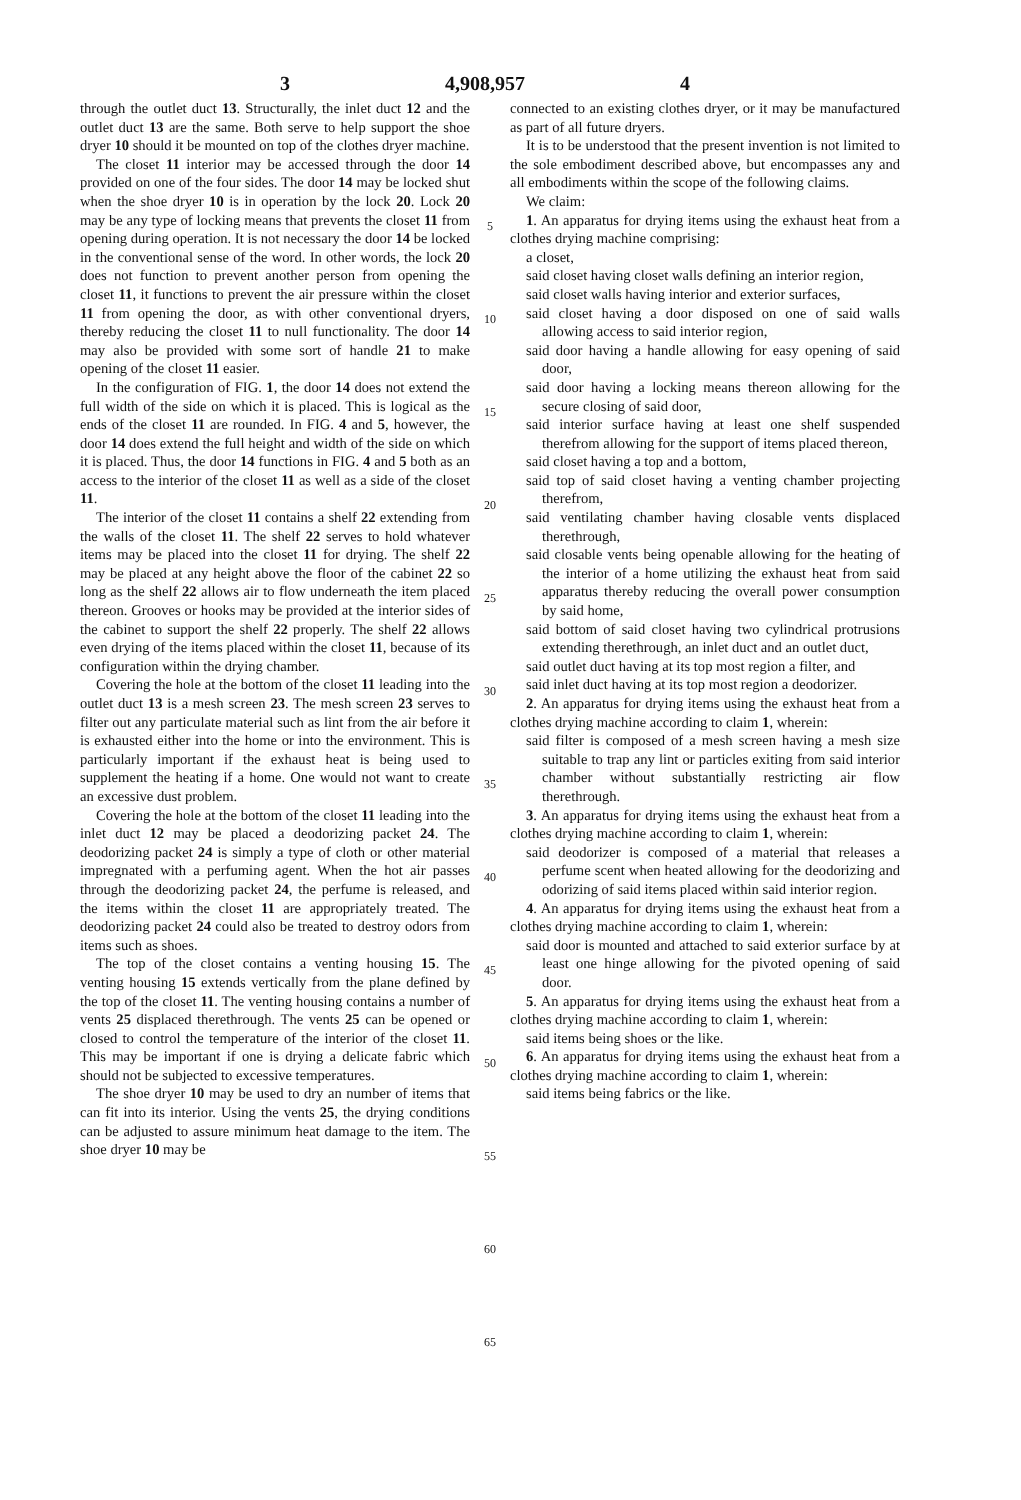3 4,908,957 4
through the outlet duct 13. Structurally, the inlet duct 12 and the outlet duct 13 are the same. Both serve to help support the shoe dryer 10 should it be mounted on top of the clothes dryer machine.
The closet 11 interior may be accessed through the door 14 provided on one of the four sides. The door 14 may be locked shut when the shoe dryer 10 is in operation by the lock 20. Lock 20 may be any type of locking means that prevents the closet 11 from opening during operation. It is not necessary the door 14 be locked in the conventional sense of the word. In other words, the lock 20 does not function to prevent another person from opening the closet 11, it functions to prevent the air pressure within the closet 11 from opening the door, as with other conventional dryers, thereby reducing the closet 11 to null functionality. The door 14 may also be provided with some sort of handle 21 to make opening of the closet 11 easier.
In the configuration of FIG. 1, the door 14 does not extend the full width of the side on which it is placed. This is logical as the ends of the closet 11 are rounded. In FIG. 4 and 5, however, the door 14 does extend the full height and width of the side on which it is placed. Thus, the door 14 functions in FIG. 4 and 5 both as an access to the interior of the closet 11 as well as a side of the closet 11.
The interior of the closet 11 contains a shelf 22 extending from the walls of the closet 11. The shelf 22 serves to hold whatever items may be placed into the closet 11 for drying. The shelf 22 may be placed at any height above the floor of the cabinet 22 so long as the shelf 22 allows air to flow underneath the item placed thereon. Grooves or hooks may be provided at the interior sides of the cabinet to support the shelf 22 properly. The shelf 22 allows even drying of the items placed within the closet 11, because of its configuration within the drying chamber.
Covering the hole at the bottom of the closet 11 leading into the outlet duct 13 is a mesh screen 23. The mesh screen 23 serves to filter out any particulate material such as lint from the air before it is exhausted either into the home or into the environment. This is particularly important if the exhaust heat is being used to supplement the heating if a home. One would not want to create an excessive dust problem.
Covering the hole at the bottom of the closet 11 leading into the inlet duct 12 may be placed a deodorizing packet 24. The deodorizing packet 24 is simply a type of cloth or other material impregnated with a perfuming agent. When the hot air passes through the deodorizing packet 24, the perfume is released, and the items within the closet 11 are appropriately treated. The deodorizing packet 24 could also be treated to destroy odors from items such as shoes.
The top of the closet contains a venting housing 15. The venting housing 15 extends vertically from the plane defined by the top of the closet 11. The venting housing contains a number of vents 25 displaced therethrough. The vents 25 can be opened or closed to control the temperature of the interior of the closet 11. This may be important if one is drying a delicate fabric which should not be subjected to excessive temperatures.
The shoe dryer 10 may be used to dry an number of items that can fit into its interior. Using the vents 25, the drying conditions can be adjusted to assure minimum heat damage to the item. The shoe dryer 10 may be
5
10
15
20
25
30
35
40
45
50
55
60
65
connected to an existing clothes dryer, or it may be manufactured as part of all future dryers.
It is to be understood that the present invention is not limited to the sole embodiment described above, but encompasses any and all embodiments within the scope of the following claims.
We claim:
1. An apparatus for drying items using the exhaust heat from a clothes drying machine comprising:
a closet,
said closet having closet walls defining an interior region,
said closet walls having interior and exterior surfaces,
said closet having a door disposed on one of said walls allowing access to said interior region,
said door having a handle allowing for easy opening of said door,
said door having a locking means thereon allowing for the secure closing of said door,
said interior surface having at least one shelf suspended therefrom allowing for the support of items placed thereon,
said closet having a top and a bottom,
said top of said closet having a venting chamber projecting therefrom,
said ventilating chamber having closable vents displaced therethrough,
said closable vents being openable allowing for the heating of the interior of a home utilizing the exhaust heat from said apparatus thereby reducing the overall power consumption by said home,
said bottom of said closet having two cylindrical protrusions extending therethrough, an inlet duct and an outlet duct,
said outlet duct having at its top most region a filter, and
said inlet duct having at its top most region a deodorizer.
2. An apparatus for drying items using the exhaust heat from a clothes drying machine according to claim 1, wherein:
said filter is composed of a mesh screen having a mesh size suitable to trap any lint or particles exiting from said interior chamber without substantially restricting air flow therethrough.
3. An apparatus for drying items using the exhaust heat from a clothes drying machine according to claim 1, wherein:
said deodorizer is composed of a material that releases a perfume scent when heated allowing for the deodorizing and odorizing of said items placed within said interior region.
4. An apparatus for drying items using the exhaust heat from a clothes drying machine according to claim 1, wherein:
said door is mounted and attached to said exterior surface by at least one hinge allowing for the pivoted opening of said door.
5. An apparatus for drying items using the exhaust heat from a clothes drying machine according to claim 1, wherein:
said items being shoes or the like.
6. An apparatus for drying items using the exhaust heat from a clothes drying machine according to claim 1, wherein:
said items being fabrics or the like.